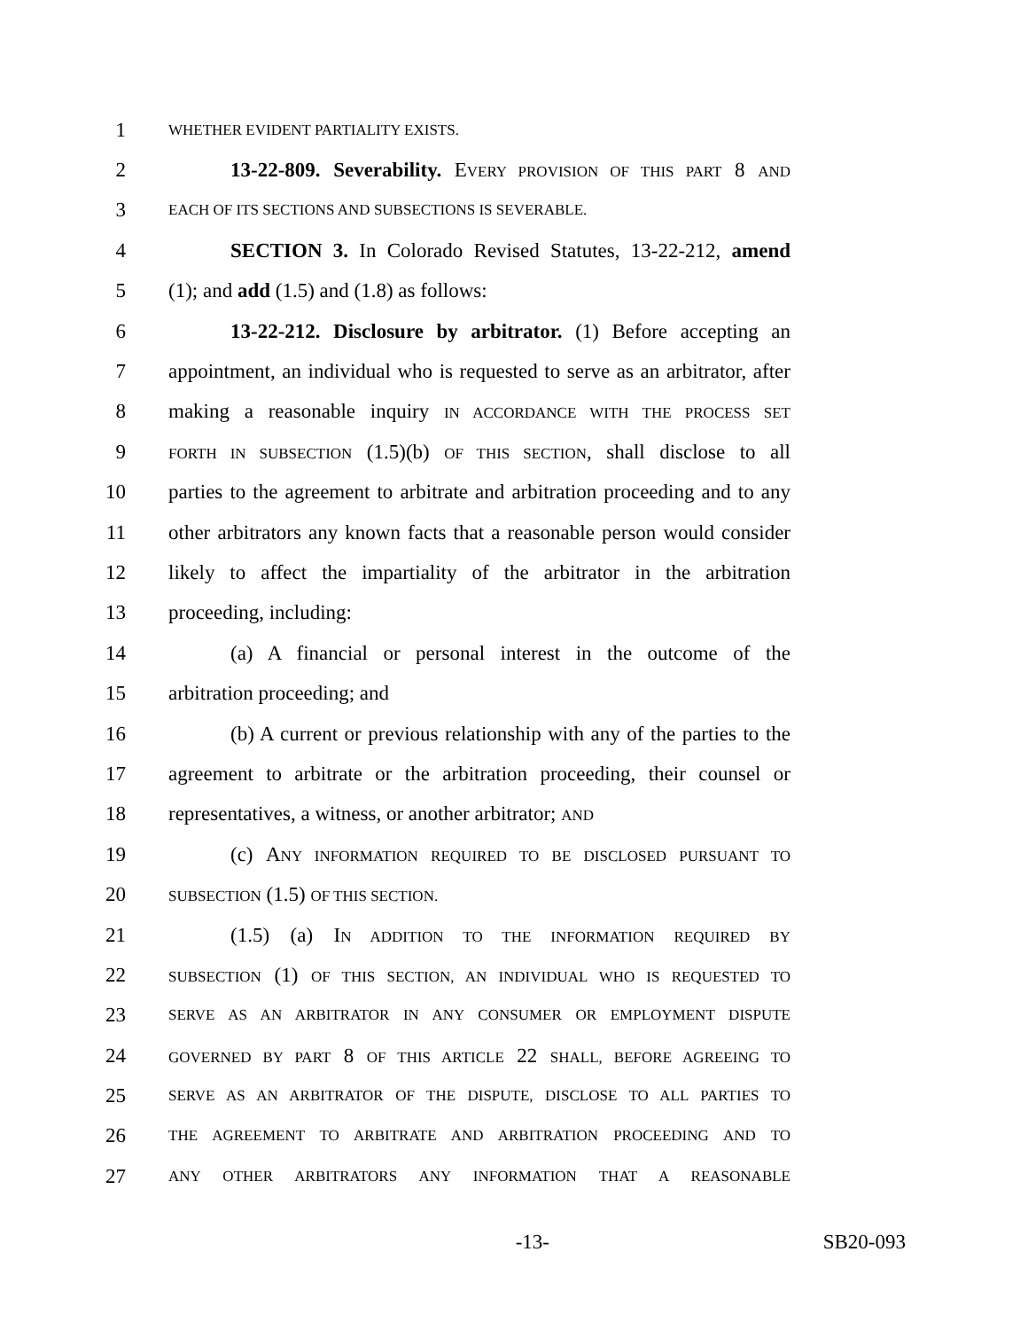1 WHETHER EVIDENT PARTIALITY EXISTS.
2 13-22-809. Severability. EVERY PROVISION OF THIS PART 8 AND
3 EACH OF ITS SECTIONS AND SUBSECTIONS IS SEVERABLE.
4 SECTION 3. In Colorado Revised Statutes, 13-22-212, amend
5 (1); and add (1.5) and (1.8) as follows:
6 13-22-212. Disclosure by arbitrator. (1) Before accepting an
7 appointment, an individual who is requested to serve as an arbitrator, after
8 making a reasonable inquiry IN ACCORDANCE WITH THE PROCESS SET
9 FORTH IN SUBSECTION (1.5)(b) OF THIS SECTION, shall disclose to all
10 parties to the agreement to arbitrate and arbitration proceeding and to any
11 other arbitrators any known facts that a reasonable person would consider
12 likely to affect the impartiality of the arbitrator in the arbitration
13 proceeding, including:
14 (a) A financial or personal interest in the outcome of the
15 arbitration proceeding; and
16 (b) A current or previous relationship with any of the parties to the
17 agreement to arbitrate or the arbitration proceeding, their counsel or
18 representatives, a witness, or another arbitrator; AND
19 (c) ANY INFORMATION REQUIRED TO BE DISCLOSED PURSUANT TO
20 SUBSECTION (1.5) OF THIS SECTION.
21 (1.5) (a) IN ADDITION TO THE INFORMATION REQUIRED BY
22 SUBSECTION (1) OF THIS SECTION, AN INDIVIDUAL WHO IS REQUESTED TO
23 SERVE AS AN ARBITRATOR IN ANY CONSUMER OR EMPLOYMENT DISPUTE
24 GOVERNED BY PART 8 OF THIS ARTICLE 22 SHALL, BEFORE AGREEING TO
25 SERVE AS AN ARBITRATOR OF THE DISPUTE, DISCLOSE TO ALL PARTIES TO
26 THE AGREEMENT TO ARBITRATE AND ARBITRATION PROCEEDING AND TO
27 ANY OTHER ARBITRATORS ANY INFORMATION THAT A REASONABLE
-13- SB20-093